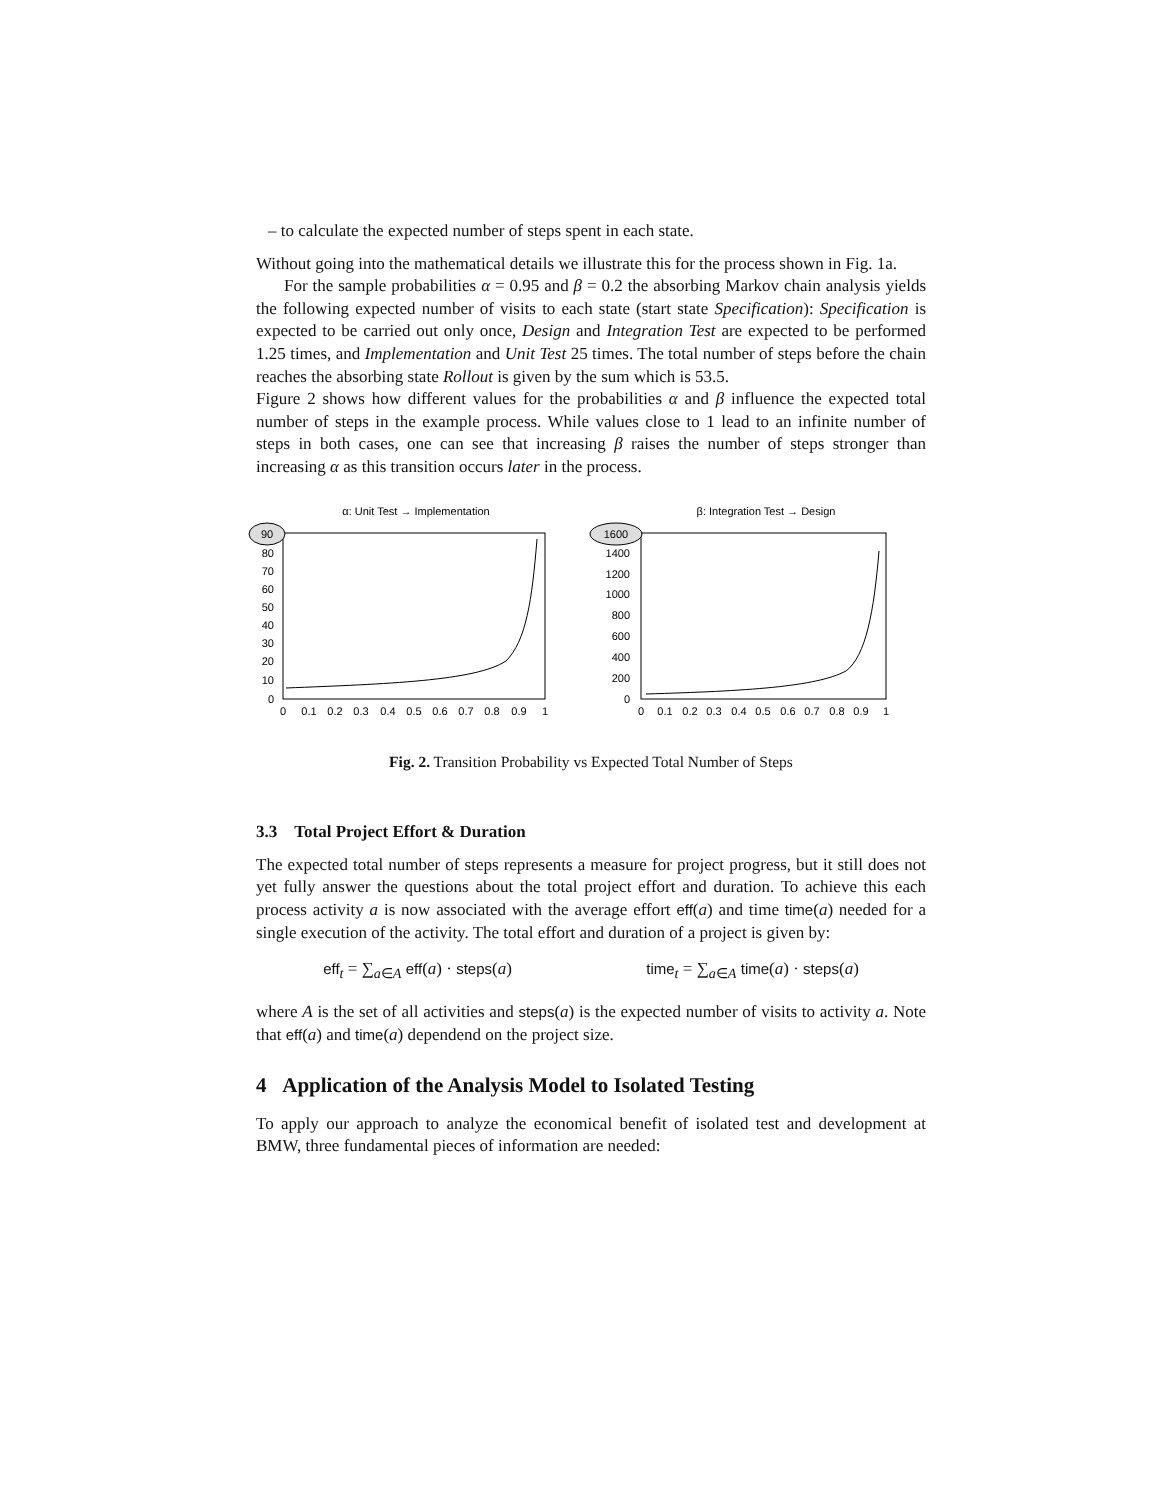– to calculate the expected number of steps spent in each state.
Without going into the mathematical details we illustrate this for the process shown in Fig. 1a.
For the sample probabilities α = 0.95 and β = 0.2 the absorbing Markov chain analysis yields the following expected number of visits to each state (start state Specification): Specification is expected to be carried out only once, Design and Integration Test are expected to be performed 1.25 times, and Implementation and Unit Test 25 times. The total number of steps before the chain reaches the absorbing state Rollout is given by the sum which is 53.5.
Figure 2 shows how different values for the probabilities α and β influence the expected total number of steps in the example process. While values close to 1 lead to an infinite number of steps in both cases, one can see that increasing β raises the number of steps stronger than increasing α as this transition occurs later in the process.
α: Unit Test → Implementation
90
80
70
60
50
40
30
20
10
0
0
0.1
0.2
0.3
0.4
0.5
0.6
0.7
0.8
0.9
1
β: Integration Test → Design
1600
1400
1200
1000
800
600
400
200
0
0
0.1
0.2
0.3
0.4
0.5
0.6
0.7
0.8
0.9
1
Fig. 2. Transition Probability vs Expected Total Number of Steps
3.3 Total Project Effort & Duration
The expected total number of steps represents a measure for project progress, but it still does not yet fully answer the questions about the total project effort and duration. To achieve this each process activity a is now associated with the average effort eff(a) and time time(a) needed for a single execution of the activity. The total effort and duration of a project is given by:
eff<sub>t</sub> = ∑<sub>a∈A</sub> eff(a) · steps(a) time<sub>t</sub> = ∑<sub>a∈A</sub> time(a) · steps(a)
where A is the set of all activities and steps(a) is the expected number of visits to activity a. Note that eff(a) and time(a) dependend on the project size.
4 Application of the Analysis Model to Isolated Testing
To apply our approach to analyze the economical benefit of isolated test and development at BMW, three fundamental pieces of information are needed: